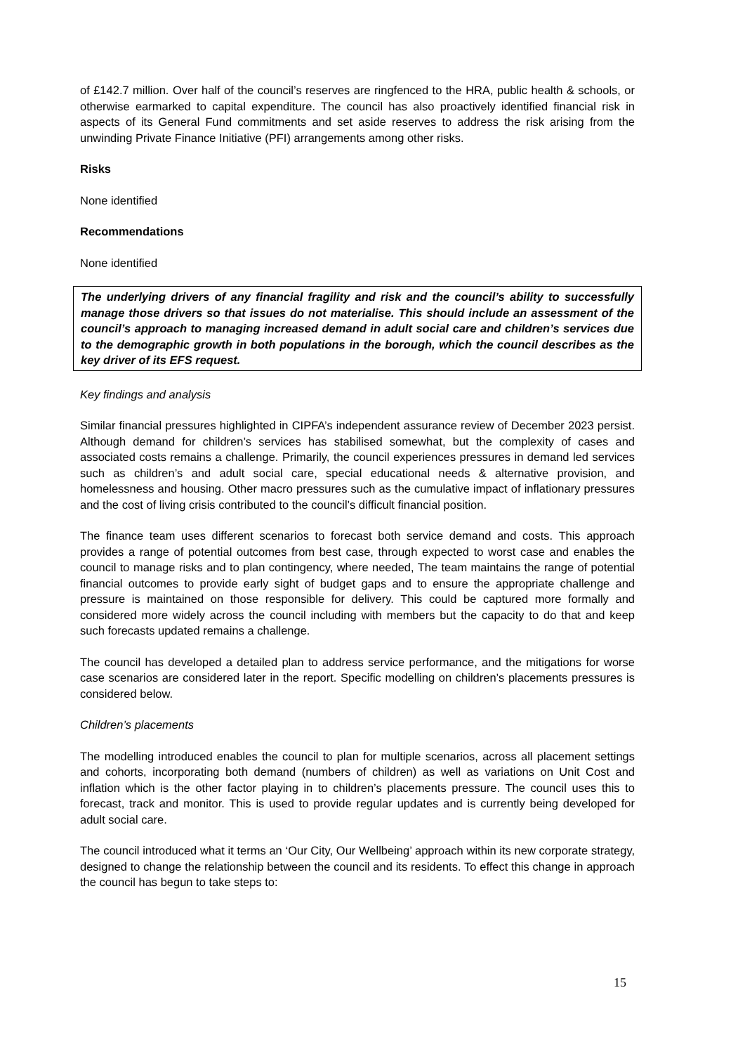of £142.7 million. Over half of the council’s reserves are ringfenced to the HRA, public health & schools, or otherwise earmarked to capital expenditure. The council has also proactively identified financial risk in aspects of its General Fund commitments and set aside reserves to address the risk arising from the unwinding Private Finance Initiative (PFI) arrangements among other risks.
Risks
None identified
Recommendations
None identified
The underlying drivers of any financial fragility and risk and the council’s ability to successfully manage those drivers so that issues do not materialise. This should include an assessment of the council’s approach to managing increased demand in adult social care and children’s services due to the demographic growth in both populations in the borough, which the council describes as the key driver of its EFS request.
Key findings and analysis
Similar financial pressures highlighted in CIPFA’s independent assurance review of December 2023 persist. Although demand for children’s services has stabilised somewhat, but the complexity of cases and associated costs remains a challenge. Primarily, the council experiences pressures in demand led services such as children’s and adult social care, special educational needs & alternative provision, and homelessness and housing. Other macro pressures such as the cumulative impact of inflationary pressures and the cost of living crisis contributed to the council’s difficult financial position.
The finance team uses different scenarios to forecast both service demand and costs. This approach provides a range of potential outcomes from best case, through expected to worst case and enables the council to manage risks and to plan contingency, where needed, The team maintains the range of potential financial outcomes to provide early sight of budget gaps and to ensure the appropriate challenge and pressure is maintained on those responsible for delivery. This could be captured more formally and considered more widely across the council including with members but the capacity to do that and keep such forecasts updated remains a challenge.
The council has developed a detailed plan to address service performance, and the mitigations for worse case scenarios are considered later in the report. Specific modelling on children’s placements pressures is considered below.
Children’s placements
The modelling introduced enables the council to plan for multiple scenarios, across all placement settings and cohorts, incorporating both demand (numbers of children) as well as variations on Unit Cost and inflation which is the other factor playing in to children’s placements pressure. The council uses this to forecast, track and monitor. This is used to provide regular updates and is currently being developed for adult social care.
The council introduced what it terms an ‘Our City, Our Wellbeing’ approach within its new corporate strategy, designed to change the relationship between the council and its residents. To effect this change in approach the council has begun to take steps to:
15